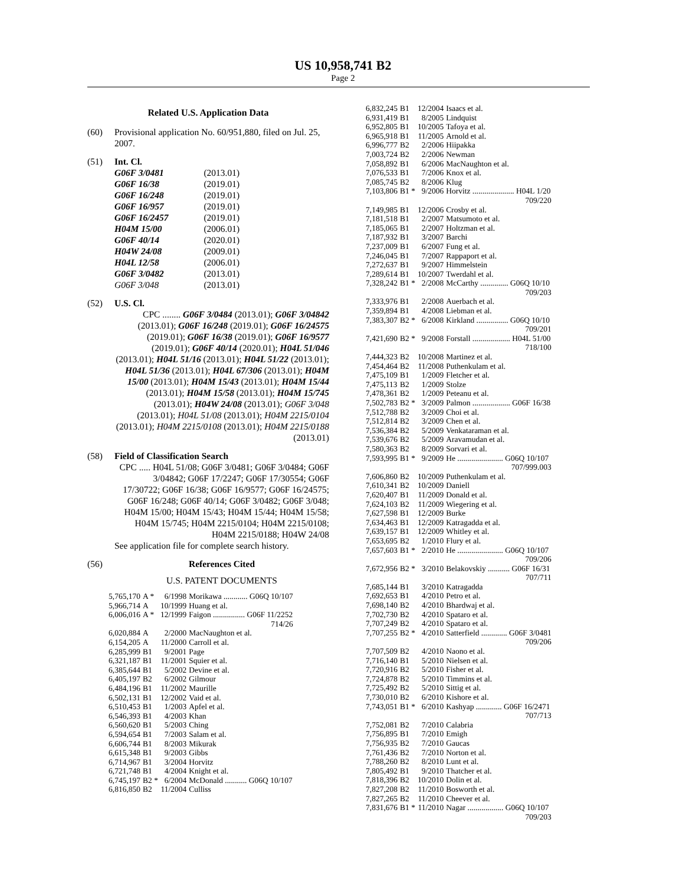US 10,958,741 B2
Page 2
Related U.S. Application Data
(60) Provisional application No. 60/951,880, filed on Jul. 25, 2007.
(51) Int. Cl.
| G06F 3/0481 | (2013.01) |
| G06F 16/38 | (2019.01) |
| G06F 16/248 | (2019.01) |
| G06F 16/957 | (2019.01) |
| G06F 16/2457 | (2019.01) |
| H04M 15/00 | (2006.01) |
| G06F 40/14 | (2020.01) |
| H04W 24/08 | (2009.01) |
| H04L 12/58 | (2006.01) |
| G06F 3/0482 | (2013.01) |
| G06F 3/048 | (2013.01) |
(52) U.S. Cl.
CPC ........ G06F 3/0484 (2013.01); G06F 3/04842 (2013.01); G06F 16/248 (2019.01); G06F 16/24575 (2019.01); G06F 16/38 (2019.01); G06F 16/9577 (2019.01); G06F 40/14 (2020.01); H04L 51/046 (2013.01); H04L 51/16 (2013.01); H04L 51/22 (2013.01); H04L 51/36 (2013.01); H04L 67/306 (2013.01); H04M 15/00 (2013.01); H04M 15/43 (2013.01); H04M 15/44 (2013.01); H04M 15/58 (2013.01); H04M 15/745 (2013.01); H04W 24/08 (2013.01); G06F 3/048 (2013.01); H04L 51/08 (2013.01); H04M 2215/0104 (2013.01); H04M 2215/0108 (2013.01); H04M 2215/0188 (2013.01)
(58) Field of Classification Search
CPC ..... H04L 51/08; G06F 3/0481; G06F 3/0484; G06F 3/04842; G06F 17/2247; G06F 17/30554; G06F 17/30722; G06F 16/38; G06F 16/9577; G06F 16/24575; G06F 16/248; G06F 40/14; G06F 3/0482; G06F 3/048; H04M 15/00; H04M 15/43; H04M 15/44; H04M 15/58; H04M 15/745; H04M 2215/0104; H04M 2215/0108; H04M 2215/0188; H04W 24/08
See application file for complete search history.
(56) References Cited
U.S. PATENT DOCUMENTS
| 5,765,170 | A * | 6/1998 | Morikawa ............ G06Q 10/107 |
| 5,966,714 | A | 10/1999 | Huang et al. |
| 6,006,016 | A * | 12/1999 | Faigon ................ G06F 11/2252 714/26 |
| 6,020,884 | A | 2/2000 | MacNaughton et al. |
| 6,154,205 | A | 11/2000 | Carroll et al. |
| 6,285,999 | B1 | 9/2001 | Page |
| 6,321,187 | B1 | 11/2001 | Squier et al. |
| 6,385,644 | B1 | 5/2002 | Devine et al. |
| 6,405,197 | B2 | 6/2002 | Gilmour |
| 6,484,196 | B1 | 11/2002 | Maurille |
| 6,502,131 | B1 | 12/2002 | Vaid et al. |
| 6,510,453 | B1 | 1/2003 | Apfel et al. |
| 6,546,393 | B1 | 4/2003 | Khan |
| 6,560,620 | B1 | 5/2003 | Ching |
| 6,594,654 | B1 | 7/2003 | Salam et al. |
| 6,606,744 | B1 | 8/2003 | Mikurak |
| 6,615,348 | B1 | 9/2003 | Gibbs |
| 6,714,967 | B1 | 3/2004 | Horvitz |
| 6,721,748 | B1 | 4/2004 | Knight et al. |
| 6,745,197 | B2 * | 6/2004 | McDonald ........... G06Q 10/107 |
| 6,816,850 | B2 | 11/2004 | Culliss |
| 6,832,245 | B1 | 12/2004 | Isaacs et al. |
| 6,931,419 | B1 | 8/2005 | Lindquist |
| 6,952,805 | B1 | 10/2005 | Tafoya et al. |
| 6,965,918 | B1 | 11/2005 | Arnold et al. |
| 6,996,777 | B2 | 2/2006 | Hiipakka |
| 7,003,724 | B2 | 2/2006 | Newman |
| 7,058,892 | B1 | 6/2006 | MacNaughton et al. |
| 7,076,533 | B1 | 7/2006 | Knox et al. |
| 7,085,745 | B2 | 8/2006 | Klug |
| 7,103,806 | B1 * | 9/2006 | Horvitz ..................... H04L 1/20 709/220 |
| 7,149,985 | B1 | 12/2006 | Crosby et al. |
| 7,181,518 | B1 | 2/2007 | Matsumoto et al. |
| 7,185,065 | B1 | 2/2007 | Holtzman et al. |
| 7,187,932 | B1 | 3/2007 | Barchi |
| 7,237,009 | B1 | 6/2007 | Fung et al. |
| 7,246,045 | B1 | 7/2007 | Rappaport et al. |
| 7,272,637 | B1 | 9/2007 | Himmelstein |
| 7,289,614 | B1 | 10/2007 | Twerdahl et al. |
| 7,328,242 | B1 * | 2/2008 | McCarthy .............. G06Q 10/10 709/203 |
| 7,333,976 | B1 | 2/2008 | Auerbach et al. |
| 7,359,894 | B1 | 4/2008 | Liebman et al. |
| 7,383,307 | B2 * | 6/2008 | Kirkland ................ G06Q 10/10 709/201 |
| 7,421,690 | B2 * | 9/2008 | Forstall ................... H04L 51/00 718/100 |
| 7,444,323 | B2 | 10/2008 | Martinez et al. |
| 7,454,464 | B2 | 11/2008 | Puthenkulam et al. |
| 7,475,109 | B1 | 1/2009 | Fletcher et al. |
| 7,475,113 | B2 | 1/2009 | Stolze |
| 7,478,361 | B2 | 1/2009 | Peteanu et al. |
| 7,502,783 | B2 * | 3/2009 | Palmon ................... G06F 16/38 |
| 7,512,788 | B2 | 3/2009 | Choi et al. |
| 7,512,814 | B2 | 3/2009 | Chen et al. |
| 7,536,384 | B2 | 5/2009 | Venkataraman et al. |
| 7,539,676 | B2 | 5/2009 | Aravamudan et al. |
| 7,580,363 | B2 | 8/2009 | Sorvari et al. |
| 7,593,995 | B1 * | 9/2009 | He ....................... G06Q 10/107 707/999.003 |
| 7,606,860 | B2 | 10/2009 | Puthenkulam et al. |
| 7,610,341 | B2 | 10/2009 | Daniell |
| 7,620,407 | B1 | 11/2009 | Donald et al. |
| 7,624,103 | B2 | 11/2009 | Wiegering et al. |
| 7,627,598 | B1 | 12/2009 | Burke |
| 7,634,463 | B1 | 12/2009 | Katragadda et al. |
| 7,639,157 | B1 | 12/2009 | Whitley et al. |
| 7,653,695 | B2 | 1/2010 | Flury et al. |
| 7,657,603 | B1 * | 2/2010 | He ....................... G06Q 10/107 709/206 |
| 7,672,956 | B2 * | 3/2010 | Belakovskiy ........... G06F 16/31 707/711 |
| 7,685,144 | B1 | 3/2010 | Katragadda |
| 7,692,653 | B1 | 4/2010 | Petro et al. |
| 7,698,140 | B2 | 4/2010 | Bhardwaj et al. |
| 7,702,730 | B2 | 4/2010 | Spataro et al. |
| 7,707,249 | B2 | 4/2010 | Spataro et al. |
| 7,707,255 | B2 * | 4/2010 | Satterfield ............. G06F 3/0481 709/206 |
| 7,707,509 | B2 | 4/2010 | Naono et al. |
| 7,716,140 | B1 | 5/2010 | Nielsen et al. |
| 7,720,916 | B2 | 5/2010 | Fisher et al. |
| 7,724,878 | B2 | 5/2010 | Timmins et al. |
| 7,725,492 | B2 | 5/2010 | Sittig et al. |
| 7,730,010 | B2 | 6/2010 | Kishore et al. |
| 7,743,051 | B1 * | 6/2010 | Kashyap ............. G06F 16/2471 707/713 |
| 7,752,081 | B2 | 7/2010 | Calabria |
| 7,756,895 | B1 | 7/2010 | Emigh |
| 7,756,935 | B2 | 7/2010 | Gaucas |
| 7,761,436 | B2 | 7/2010 | Norton et al. |
| 7,788,260 | B2 | 8/2010 | Lunt et al. |
| 7,805,492 | B1 | 9/2010 | Thatcher et al. |
| 7,818,396 | B2 | 10/2010 | Dolin et al. |
| 7,827,208 | B2 | 11/2010 | Bosworth et al. |
| 7,827,265 | B2 | 11/2010 | Cheever et al. |
| 7,831,676 | B1 * | 11/2010 | Nagar .................. G06Q 10/107 709/203 |